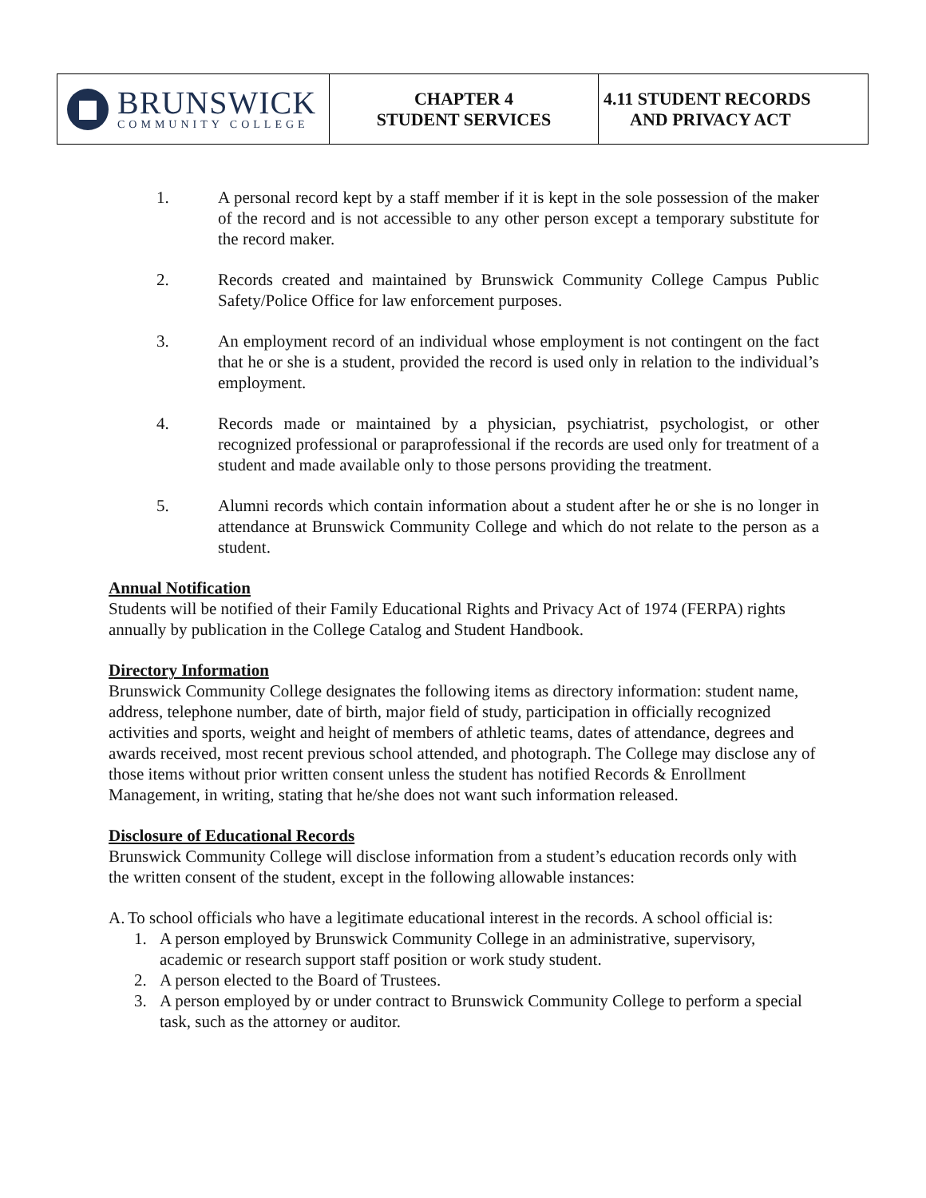| BRUNSWICK COMMUNITY COLLEGE | CHAPTER 4 STUDENT SERVICES | 4.11 STUDENT RECORDS AND PRIVACY ACT |
1. A personal record kept by a staff member if it is kept in the sole possession of the maker of the record and is not accessible to any other person except a temporary substitute for the record maker.
2. Records created and maintained by Brunswick Community College Campus Public Safety/Police Office for law enforcement purposes.
3. An employment record of an individual whose employment is not contingent on the fact that he or she is a student, provided the record is used only in relation to the individual’s employment.
4. Records made or maintained by a physician, psychiatrist, psychologist, or other recognized professional or paraprofessional if the records are used only for treatment of a student and made available only to those persons providing the treatment.
5. Alumni records which contain information about a student after he or she is no longer in attendance at Brunswick Community College and which do not relate to the person as a student.
Annual Notification
Students will be notified of their Family Educational Rights and Privacy Act of 1974 (FERPA) rights annually by publication in the College Catalog and Student Handbook.
Directory Information
Brunswick Community College designates the following items as directory information: student name, address, telephone number, date of birth, major field of study, participation in officially recognized activities and sports, weight and height of members of athletic teams, dates of attendance, degrees and awards received, most recent previous school attended, and photograph. The College may disclose any of those items without prior written consent unless the student has notified Records & Enrollment Management, in writing, stating that he/she does not want such information released.
Disclosure of Educational Records
Brunswick Community College will disclose information from a student’s education records only with the written consent of the student, except in the following allowable instances:
A. To school officials who have a legitimate educational interest in the records. A school official is:
1. A person employed by Brunswick Community College in an administrative, supervisory, academic or research support staff position or work study student.
2. A person elected to the Board of Trustees.
3. A person employed by or under contract to Brunswick Community College to perform a special task, such as the attorney or auditor.